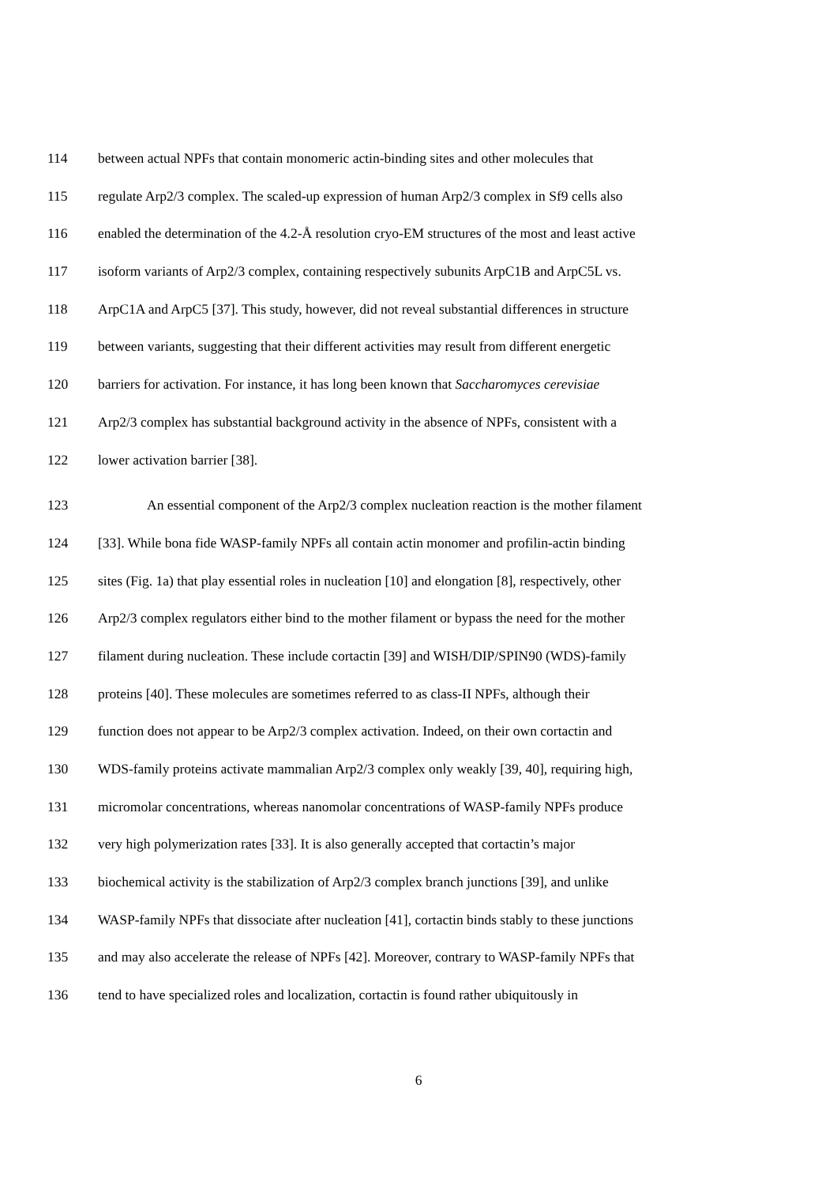114 between actual NPFs that contain monomeric actin-binding sites and other molecules that
115 regulate Arp2/3 complex. The scaled-up expression of human Arp2/3 complex in Sf9 cells also
116 enabled the determination of the 4.2-Å resolution cryo-EM structures of the most and least active
117 isoform variants of Arp2/3 complex, containing respectively subunits ArpC1B and ArpC5L vs.
118 ArpC1A and ArpC5 [37]. This study, however, did not reveal substantial differences in structure
119 between variants, suggesting that their different activities may result from different energetic
120 barriers for activation. For instance, it has long been known that Saccharomyces cerevisiae
121 Arp2/3 complex has substantial background activity in the absence of NPFs, consistent with a
122 lower activation barrier [38].
123 An essential component of the Arp2/3 complex nucleation reaction is the mother filament
124 [33]. While bona fide WASP-family NPFs all contain actin monomer and profilin-actin binding
125 sites (Fig. 1a) that play essential roles in nucleation [10] and elongation [8], respectively, other
126 Arp2/3 complex regulators either bind to the mother filament or bypass the need for the mother
127 filament during nucleation. These include cortactin [39] and WISH/DIP/SPIN90 (WDS)-family
128 proteins [40]. These molecules are sometimes referred to as class-II NPFs, although their
129 function does not appear to be Arp2/3 complex activation. Indeed, on their own cortactin and
130 WDS-family proteins activate mammalian Arp2/3 complex only weakly [39, 40], requiring high,
131 micromolar concentrations, whereas nanomolar concentrations of WASP-family NPFs produce
132 very high polymerization rates [33]. It is also generally accepted that cortactin’s major
133 biochemical activity is the stabilization of Arp2/3 complex branch junctions [39], and unlike
134 WASP-family NPFs that dissociate after nucleation [41], cortactin binds stably to these junctions
135 and may also accelerate the release of NPFs [42]. Moreover, contrary to WASP-family NPFs that
136 tend to have specialized roles and localization, cortactin is found rather ubiquitously in
6